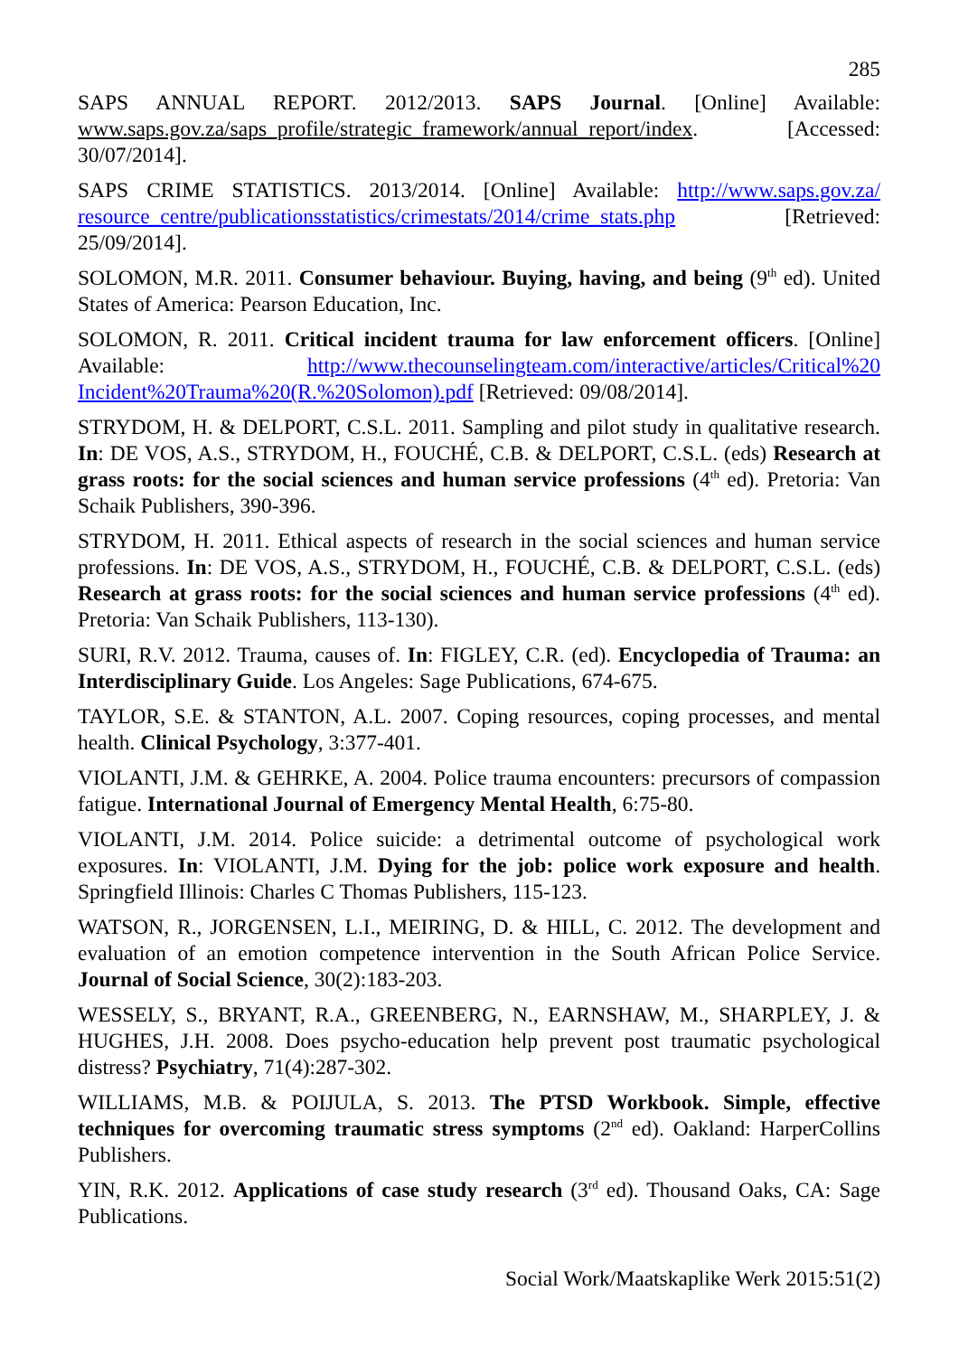285
SAPS ANNUAL REPORT. 2012/2013. SAPS Journal. [Online] Available: www.saps.gov.za/saps_profile/strategic_framework/annual_report/index. [Accessed: 30/07/2014].
SAPS CRIME STATISTICS. 2013/2014. [Online] Available: http://www.saps.gov.za/ resource_centre/publicationsstatistics/crimestats/2014/crime_stats.php [Retrieved: 25/09/2014].
SOLOMON, M.R. 2011. Consumer behaviour. Buying, having, and being (9<sup>th</sup> ed). United States of America: Pearson Education, Inc.
SOLOMON, R. 2011. Critical incident trauma for law enforcement officers. [Online] Available: http://www.thecounselingteam.com/interactive/articles/Critical%20 Incident%20Trauma%20(R.%20Solomon).pdf [Retrieved: 09/08/2014].
STRYDOM, H. & DELPORT, C.S.L. 2011. Sampling and pilot study in qualitative research. In: DE VOS, A.S., STRYDOM, H., FOUCHÉ, C.B. & DELPORT, C.S.L. (eds) Research at grass roots: for the social sciences and human service professions (4<sup>th</sup> ed). Pretoria: Van Schaik Publishers, 390-396.
STRYDOM, H. 2011. Ethical aspects of research in the social sciences and human service professions. In: DE VOS, A.S., STRYDOM, H., FOUCHÉ, C.B. & DELPORT, C.S.L. (eds) Research at grass roots: for the social sciences and human service professions (4<sup>th</sup> ed). Pretoria: Van Schaik Publishers, 113-130).
SURI, R.V. 2012. Trauma, causes of. In: FIGLEY, C.R. (ed). Encyclopedia of Trauma: an Interdisciplinary Guide. Los Angeles: Sage Publications, 674-675.
TAYLOR, S.E. & STANTON, A.L. 2007. Coping resources, coping processes, and mental health. Clinical Psychology, 3:377-401.
VIOLANTI, J.M. & GEHRKE, A. 2004. Police trauma encounters: precursors of compassion fatigue. International Journal of Emergency Mental Health, 6:75-80.
VIOLANTI, J.M. 2014. Police suicide: a detrimental outcome of psychological work exposures. In: VIOLANTI, J.M. Dying for the job: police work exposure and health. Springfield Illinois: Charles C Thomas Publishers, 115-123.
WATSON, R., JORGENSEN, L.I., MEIRING, D. & HILL, C. 2012. The development and evaluation of an emotion competence intervention in the South African Police Service. Journal of Social Science, 30(2):183-203.
WESSELY, S., BRYANT, R.A., GREENBERG, N., EARNSHAW, M., SHARPLEY, J. & HUGHES, J.H. 2008. Does psycho-education help prevent post traumatic psychological distress? Psychiatry, 71(4):287-302.
WILLIAMS, M.B. & POIJULA, S. 2013. The PTSD Workbook. Simple, effective techniques for overcoming traumatic stress symptoms (2<sup>nd</sup> ed). Oakland: HarperCollins Publishers.
YIN, R.K. 2012. Applications of case study research (3<sup>rd</sup> ed). Thousand Oaks, CA: Sage Publications.
Social Work/Maatskaplike Werk 2015:51(2)